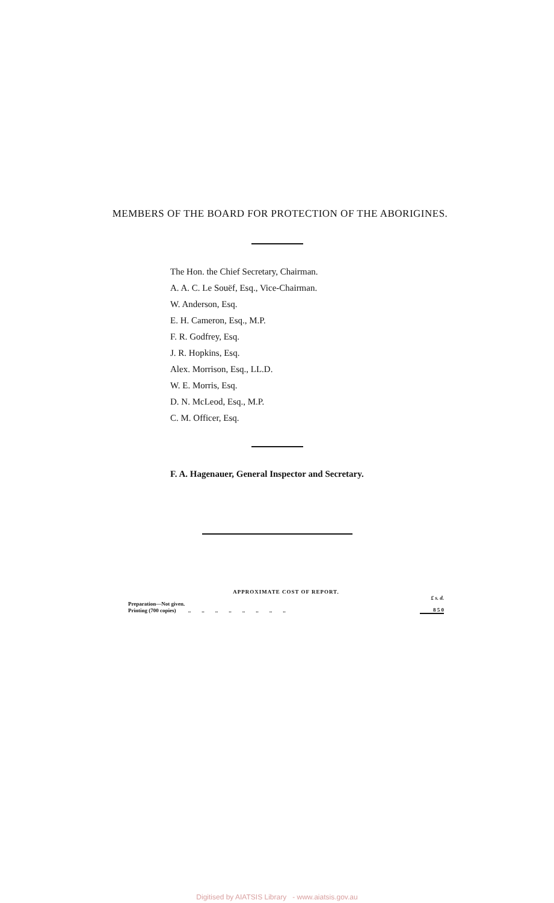MEMBERS OF THE BOARD FOR PROTECTION OF THE ABORIGINES.
The Hon. the Chief Secretary, Chairman.
A. A. C. Le Souëf, Esq., Vice-Chairman.
W. Anderson, Esq.
E. H. Cameron, Esq., M.P.
F. R. Godfrey, Esq.
J. R. Hopkins, Esq.
Alex. Morrison, Esq., LL.D.
W. E. Morris, Esq.
D. N. McLeod, Esq., M.P.
C. M. Officer, Esq.
F. A. Hagenauer, General Inspector and Secretary.
APPROXIMATE COST OF REPORT.
| | £ s. d. |
| Preparation—Not given. | |
| Printing (700 copies) .. .. .. .. .. .. .. .. | 8 5 0 |
Digitised by AIATSIS Library - www.aiatsis.gov.au